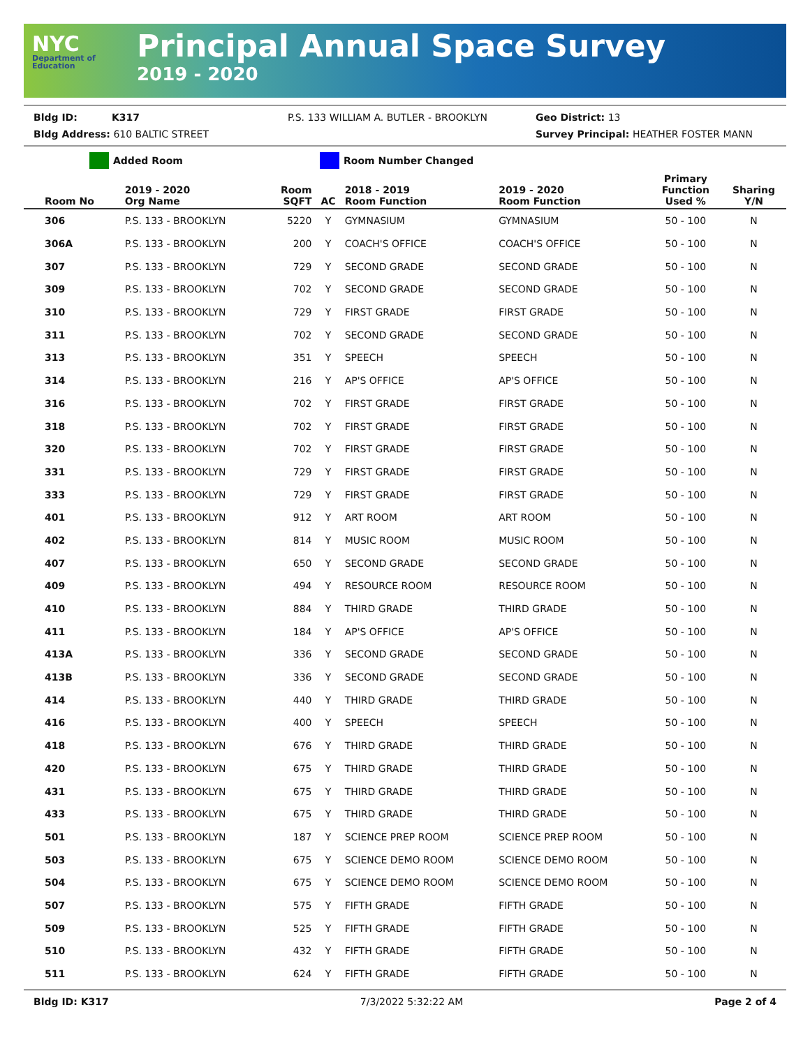NYC
Department of Education
Principal Annual Space Survey
2019 - 2020
Bldg ID: K317 P.S. 133 WILLIAM A. BUTLER - BROOKLYN Geo District: 13
Bldg Address: 610 BALTIC STREET Survey Principal: HEATHER FOSTER MANN
Added Room Room Number Changed
| Room No | 2019 - 2020 Org Name | Room SQFT | AC | 2018 - 2019 Room Function | 2019 - 2020 Room Function | Primary Function Used % | Sharing Y/N |
| --- | --- | --- | --- | --- | --- | --- | --- |
| 306 | P.S. 133 - BROOKLYN | 5220 | Y | GYMNASIUM | GYMNASIUM | 50 - 100 | N |
| 306A | P.S. 133 - BROOKLYN | 200 | Y | COACH'S OFFICE | COACH'S OFFICE | 50 - 100 | N |
| 307 | P.S. 133 - BROOKLYN | 729 | Y | SECOND GRADE | SECOND GRADE | 50 - 100 | N |
| 309 | P.S. 133 - BROOKLYN | 702 | Y | SECOND GRADE | SECOND GRADE | 50 - 100 | N |
| 310 | P.S. 133 - BROOKLYN | 729 | Y | FIRST GRADE | FIRST GRADE | 50 - 100 | N |
| 311 | P.S. 133 - BROOKLYN | 702 | Y | SECOND GRADE | SECOND GRADE | 50 - 100 | N |
| 313 | P.S. 133 - BROOKLYN | 351 | Y | SPEECH | SPEECH | 50 - 100 | N |
| 314 | P.S. 133 - BROOKLYN | 216 | Y | AP'S OFFICE | AP'S OFFICE | 50 - 100 | N |
| 316 | P.S. 133 - BROOKLYN | 702 | Y | FIRST GRADE | FIRST GRADE | 50 - 100 | N |
| 318 | P.S. 133 - BROOKLYN | 702 | Y | FIRST GRADE | FIRST GRADE | 50 - 100 | N |
| 320 | P.S. 133 - BROOKLYN | 702 | Y | FIRST GRADE | FIRST GRADE | 50 - 100 | N |
| 331 | P.S. 133 - BROOKLYN | 729 | Y | FIRST GRADE | FIRST GRADE | 50 - 100 | N |
| 333 | P.S. 133 - BROOKLYN | 729 | Y | FIRST GRADE | FIRST GRADE | 50 - 100 | N |
| 401 | P.S. 133 - BROOKLYN | 912 | Y | ART ROOM | ART ROOM | 50 - 100 | N |
| 402 | P.S. 133 - BROOKLYN | 814 | Y | MUSIC ROOM | MUSIC ROOM | 50 - 100 | N |
| 407 | P.S. 133 - BROOKLYN | 650 | Y | SECOND GRADE | SECOND GRADE | 50 - 100 | N |
| 409 | P.S. 133 - BROOKLYN | 494 | Y | RESOURCE ROOM | RESOURCE ROOM | 50 - 100 | N |
| 410 | P.S. 133 - BROOKLYN | 884 | Y | THIRD GRADE | THIRD GRADE | 50 - 100 | N |
| 411 | P.S. 133 - BROOKLYN | 184 | Y | AP'S OFFICE | AP'S OFFICE | 50 - 100 | N |
| 413A | P.S. 133 - BROOKLYN | 336 | Y | SECOND GRADE | SECOND GRADE | 50 - 100 | N |
| 413B | P.S. 133 - BROOKLYN | 336 | Y | SECOND GRADE | SECOND GRADE | 50 - 100 | N |
| 414 | P.S. 133 - BROOKLYN | 440 | Y | THIRD GRADE | THIRD GRADE | 50 - 100 | N |
| 416 | P.S. 133 - BROOKLYN | 400 | Y | SPEECH | SPEECH | 50 - 100 | N |
| 418 | P.S. 133 - BROOKLYN | 676 | Y | THIRD GRADE | THIRD GRADE | 50 - 100 | N |
| 420 | P.S. 133 - BROOKLYN | 675 | Y | THIRD GRADE | THIRD GRADE | 50 - 100 | N |
| 431 | P.S. 133 - BROOKLYN | 675 | Y | THIRD GRADE | THIRD GRADE | 50 - 100 | N |
| 433 | P.S. 133 - BROOKLYN | 675 | Y | THIRD GRADE | THIRD GRADE | 50 - 100 | N |
| 501 | P.S. 133 - BROOKLYN | 187 | Y | SCIENCE PREP ROOM | SCIENCE PREP ROOM | 50 - 100 | N |
| 503 | P.S. 133 - BROOKLYN | 675 | Y | SCIENCE DEMO ROOM | SCIENCE DEMO ROOM | 50 - 100 | N |
| 504 | P.S. 133 - BROOKLYN | 675 | Y | SCIENCE DEMO ROOM | SCIENCE DEMO ROOM | 50 - 100 | N |
| 507 | P.S. 133 - BROOKLYN | 575 | Y | FIFTH GRADE | FIFTH GRADE | 50 - 100 | N |
| 509 | P.S. 133 - BROOKLYN | 525 | Y | FIFTH GRADE | FIFTH GRADE | 50 - 100 | N |
| 510 | P.S. 133 - BROOKLYN | 432 | Y | FIFTH GRADE | FIFTH GRADE | 50 - 100 | N |
| 511 | P.S. 133 - BROOKLYN | 624 | Y | FIFTH GRADE | FIFTH GRADE | 50 - 100 | N |
Bldg ID: K317 7/3/2022 5:32:22 AM Page 2 of 4